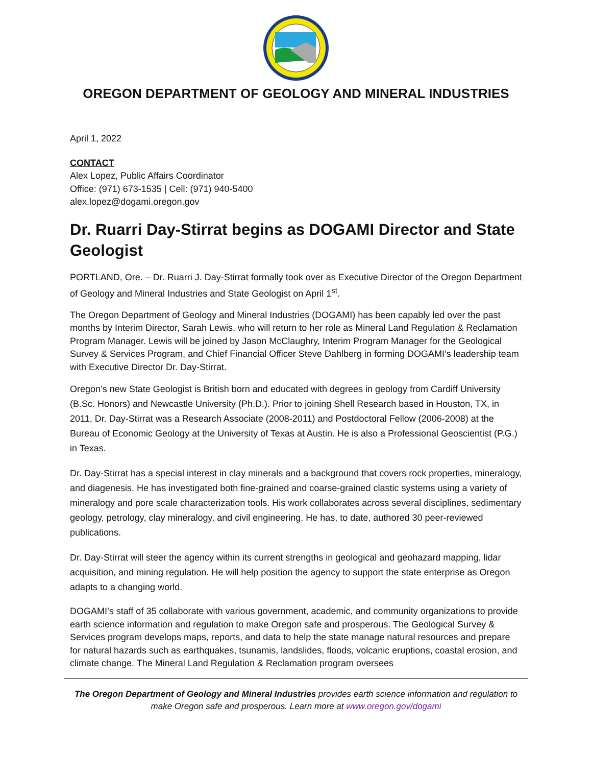OREGON DEPARTMENT OF GEOLOGY AND MINERAL INDUSTRIES
April 1, 2022
CONTACT
Alex Lopez, Public Affairs Coordinator
Office: (971) 673-1535 | Cell: (971) 940-5400
alex.lopez@dogami.oregon.gov
Dr. Ruarri Day-Stirrat begins as DOGAMI Director and State Geologist
PORTLAND, Ore. – Dr. Ruarri J. Day-Stirrat formally took over as Executive Director of the Oregon Department of Geology and Mineral Industries and State Geologist on April 1<sup>st</sup>.
The Oregon Department of Geology and Mineral Industries (DOGAMI) has been capably led over the past months by Interim Director, Sarah Lewis, who will return to her role as Mineral Land Regulation & Reclamation Program Manager. Lewis will be joined by Jason McClaughry, Interim Program Manager for the Geological Survey & Services Program, and Chief Financial Officer Steve Dahlberg in forming DOGAMI’s leadership team with Executive Director Dr. Day-Stirrat.
Oregon’s new State Geologist is British born and educated with degrees in geology from Cardiff University (B.Sc. Honors) and Newcastle University (Ph.D.). Prior to joining Shell Research based in Houston, TX, in 2011, Dr. Day-Stirrat was a Research Associate (2008-2011) and Postdoctoral Fellow (2006-2008) at the Bureau of Economic Geology at the University of Texas at Austin. He is also a Professional Geoscientist (P.G.) in Texas.
Dr. Day-Stirrat has a special interest in clay minerals and a background that covers rock properties, mineralogy, and diagenesis. He has investigated both fine-grained and coarse-grained clastic systems using a variety of mineralogy and pore scale characterization tools. His work collaborates across several disciplines, sedimentary geology, petrology, clay mineralogy, and civil engineering. He has, to date, authored 30 peer-reviewed publications.
Dr. Day-Stirrat will steer the agency within its current strengths in geological and geohazard mapping, lidar acquisition, and mining regulation. He will help position the agency to support the state enterprise as Oregon adapts to a changing world.
DOGAMI’s staff of 35 collaborate with various government, academic, and community organizations to provide earth science information and regulation to make Oregon safe and prosperous. The Geological Survey & Services program develops maps, reports, and data to help the state manage natural resources and prepare for natural hazards such as earthquakes, tsunamis, landslides, floods, volcanic eruptions, coastal erosion, and climate change. The Mineral Land Regulation & Reclamation program oversees
The Oregon Department of Geology and Mineral Industries provides earth science information and regulation to make Oregon safe and prosperous. Learn more at www.oregon.gov/dogami